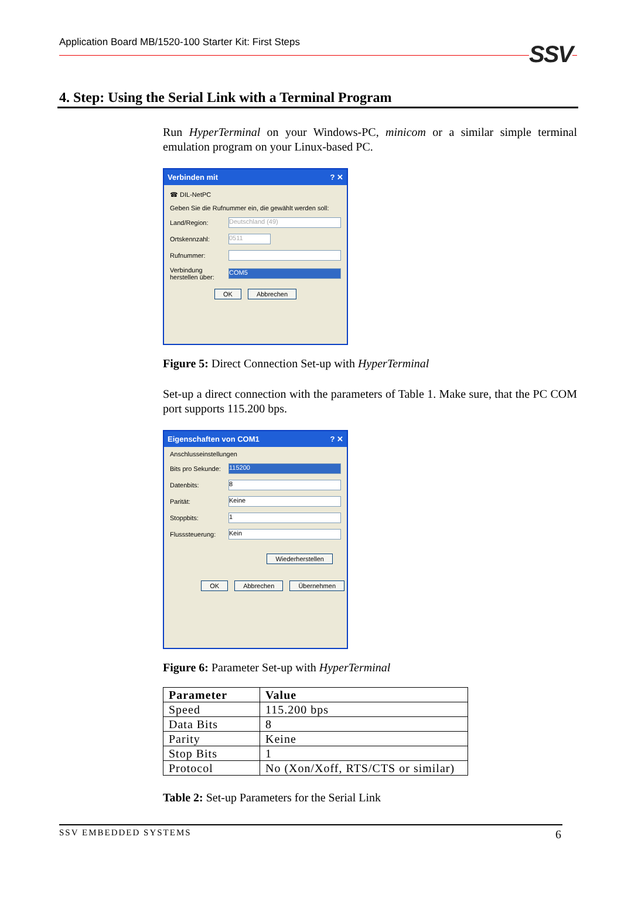Application Board MB/1520-100 Starter Kit: First Steps SSV
4. Step: Using the Serial Link with a Terminal Program
Run HyperTerminal on your Windows-PC, minicom or a similar simple terminal emulation program on your Linux-based PC.
Verbinden mit? ✕
☎ DIL-NetPC
Geben Sie die Rufnummer ein, die gewählt werden soll:
Land/Region:
Deutschland (49)
Ortskennzahl:
0511
Rufnummer:
Verbindung herstellen über:
COM5
OK Abbrechen
Figure 5: Direct Connection Set-up with HyperTerminal
Set-up a direct connection with the parameters of Table 1. Make sure, that the PC COM port supports 115.200 bps.
Eigenschaften von COM1? ✕
Anschlusseinstellungen
Bits pro Sekunde:
115200
Datenbits:
8
Parität:
Keine
Stoppbits:
1
Flusssteuerung:
Kein
Wiederherstellen
OK Abbrechen Übernehmen
Figure 6: Parameter Set-up with HyperTerminal
| Parameter | Value |
| --- | --- |
| Speed | 115.200 bps |
| Data Bits | 8 |
| Parity | Keine |
| Stop Bits | 1 |
| Protocol | No (Xon/Xoff, RTS/CTS or similar) |
Table 2: Set-up Parameters for the Serial Link
SSV EMBEDDED SYSTEMS 6